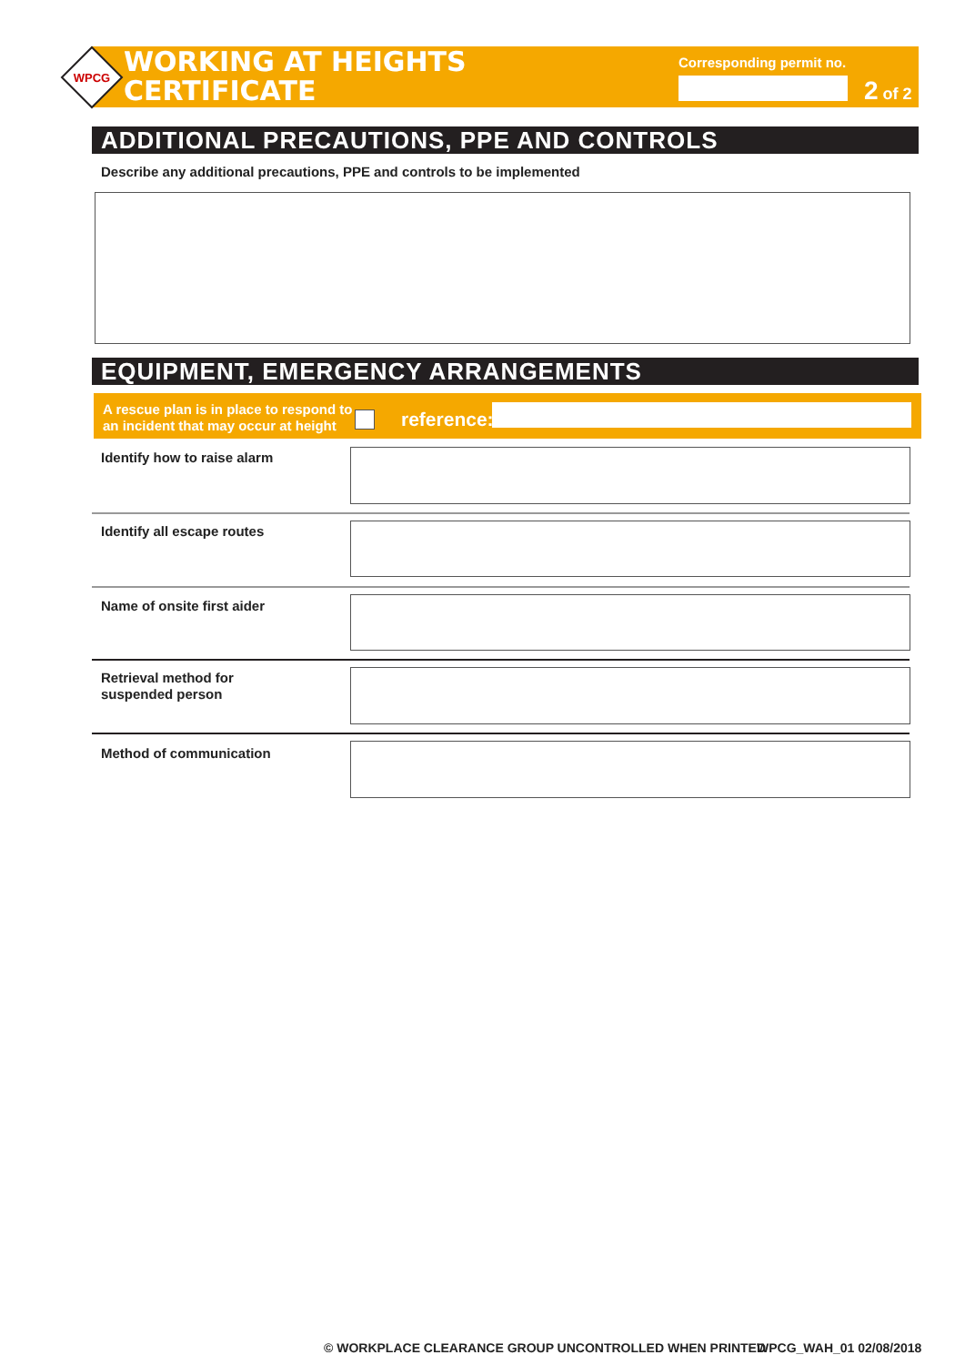WPCG
WORKING AT HEIGHTS
CERTIFICATE
Corresponding permit no.
2 of 2
ADDITIONAL PRECAUTIONS, PPE AND CONTROLS
Describe any additional precautions, PPE and controls to be implemented
EQUIPMENT, EMERGENCY ARRANGEMENTS
A rescue plan is in place to respond to
an incident that may occur at height
reference:
Identify how to raise alarm
Identify all escape routes
Name of onsite first aider
Retrieval method for
suspended person
Method of communication
© WORKPLACE CLEARANCE GROUP UNCONTROLLED WHEN PRINTED
WPCG_WAH_01 02/08/2018